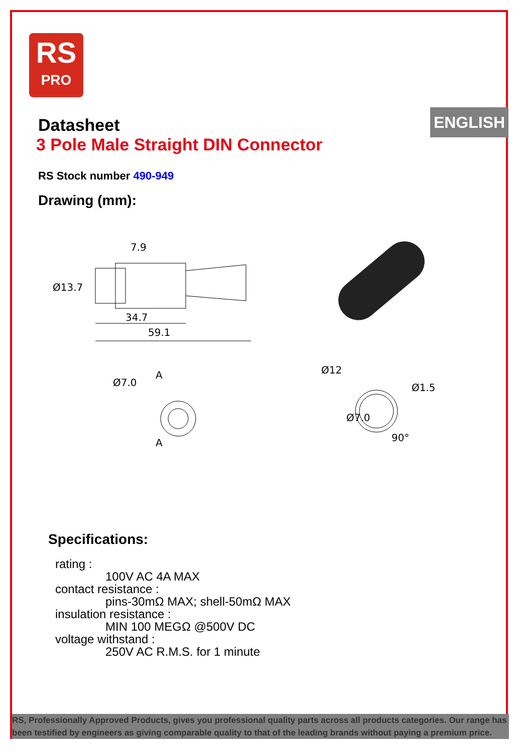RS
PRO
ENGLISH
Datasheet
3 Pole Male Straight DIN Connector
RS Stock number 490-949
Drawing (mm):
7.9
Ø13.7
34.7
59.1
Ø7.0
A
A
Ø12
Ø1.5
Ø7.0
90°
Specifications:
rating :
100V AC 4A MAX
contact resistance :
pins-30mΩ MAX; shell-50mΩ MAX
insulation resistance :
MIN 100 MEGΩ @500V DC
voltage withstand :
250V AC R.M.S. for 1 minute
RS, Professionally Approved Products, gives you professional quality parts across all products categories. Our range has been testified by engineers as giving comparable quality to that of the leading brands without paying a premium price.